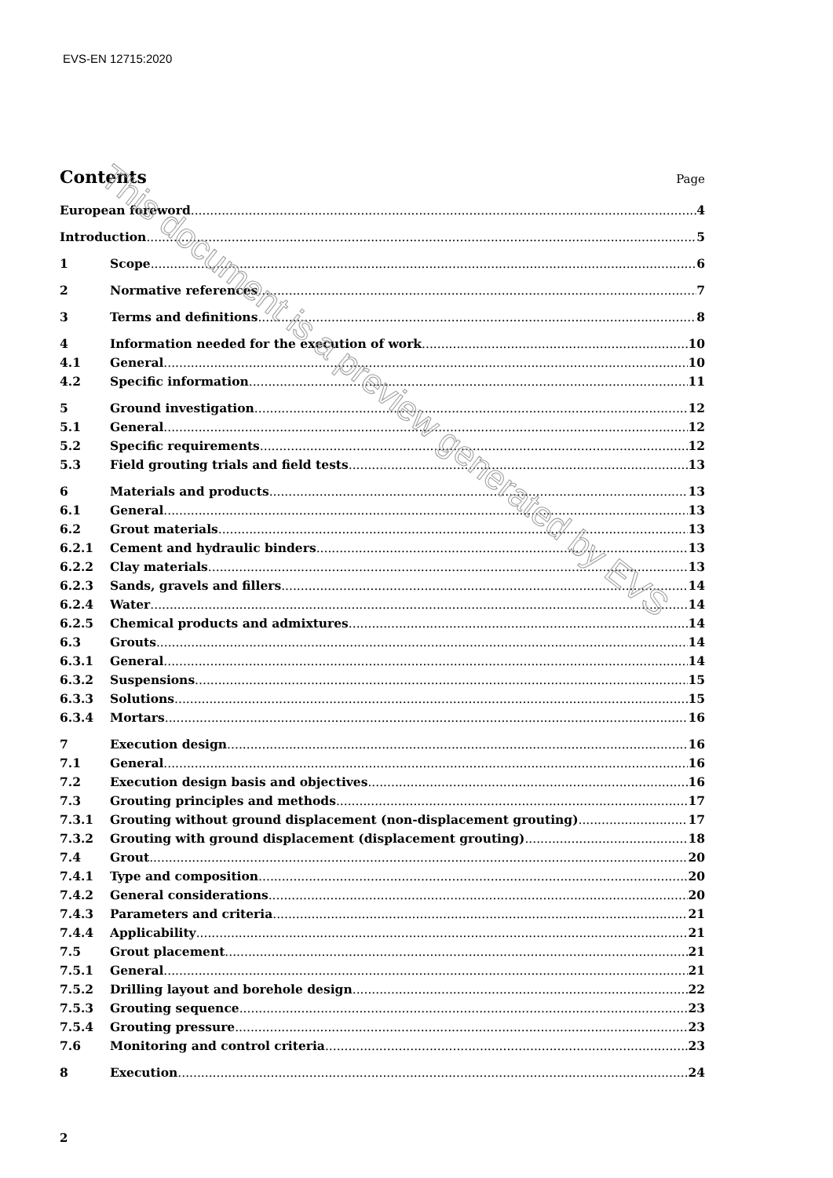EVS-EN 12715:2020
Contents
Page
European foreword 4
Introduction 5
1 Scope 6
2 Normative references 7
3 Terms and definitions 8
4 Information needed for the execution of work 10
4.1 General 10
4.2 Specific information 11
5 Ground investigation 12
5.1 General 12
5.2 Specific requirements 12
5.3 Field grouting trials and field tests 13
6 Materials and products 13
6.1 General 13
6.2 Grout materials 13
6.2.1 Cement and hydraulic binders 13
6.2.2 Clay materials 13
6.2.3 Sands, gravels and fillers 14
6.2.4 Water 14
6.2.5 Chemical products and admixtures 14
6.3 Grouts 14
6.3.1 General 14
6.3.2 Suspensions 15
6.3.3 Solutions 15
6.3.4 Mortars 16
7 Execution design 16
7.1 General 16
7.2 Execution design basis and objectives 16
7.3 Grouting principles and methods 17
7.3.1 Grouting without ground displacement (non-displacement grouting) 17
7.3.2 Grouting with ground displacement (displacement grouting) 18
7.4 Grout 20
7.4.1 Type and composition 20
7.4.2 General considerations 20
7.4.3 Parameters and criteria 21
7.4.4 Applicability 21
7.5 Grout placement 21
7.5.1 General 21
7.5.2 Drilling layout and borehole design 22
7.5.3 Grouting sequence 23
7.5.4 Grouting pressure 23
7.6 Monitoring and control criteria 23
8 Execution 24
2
This document is a preview generated by EVS